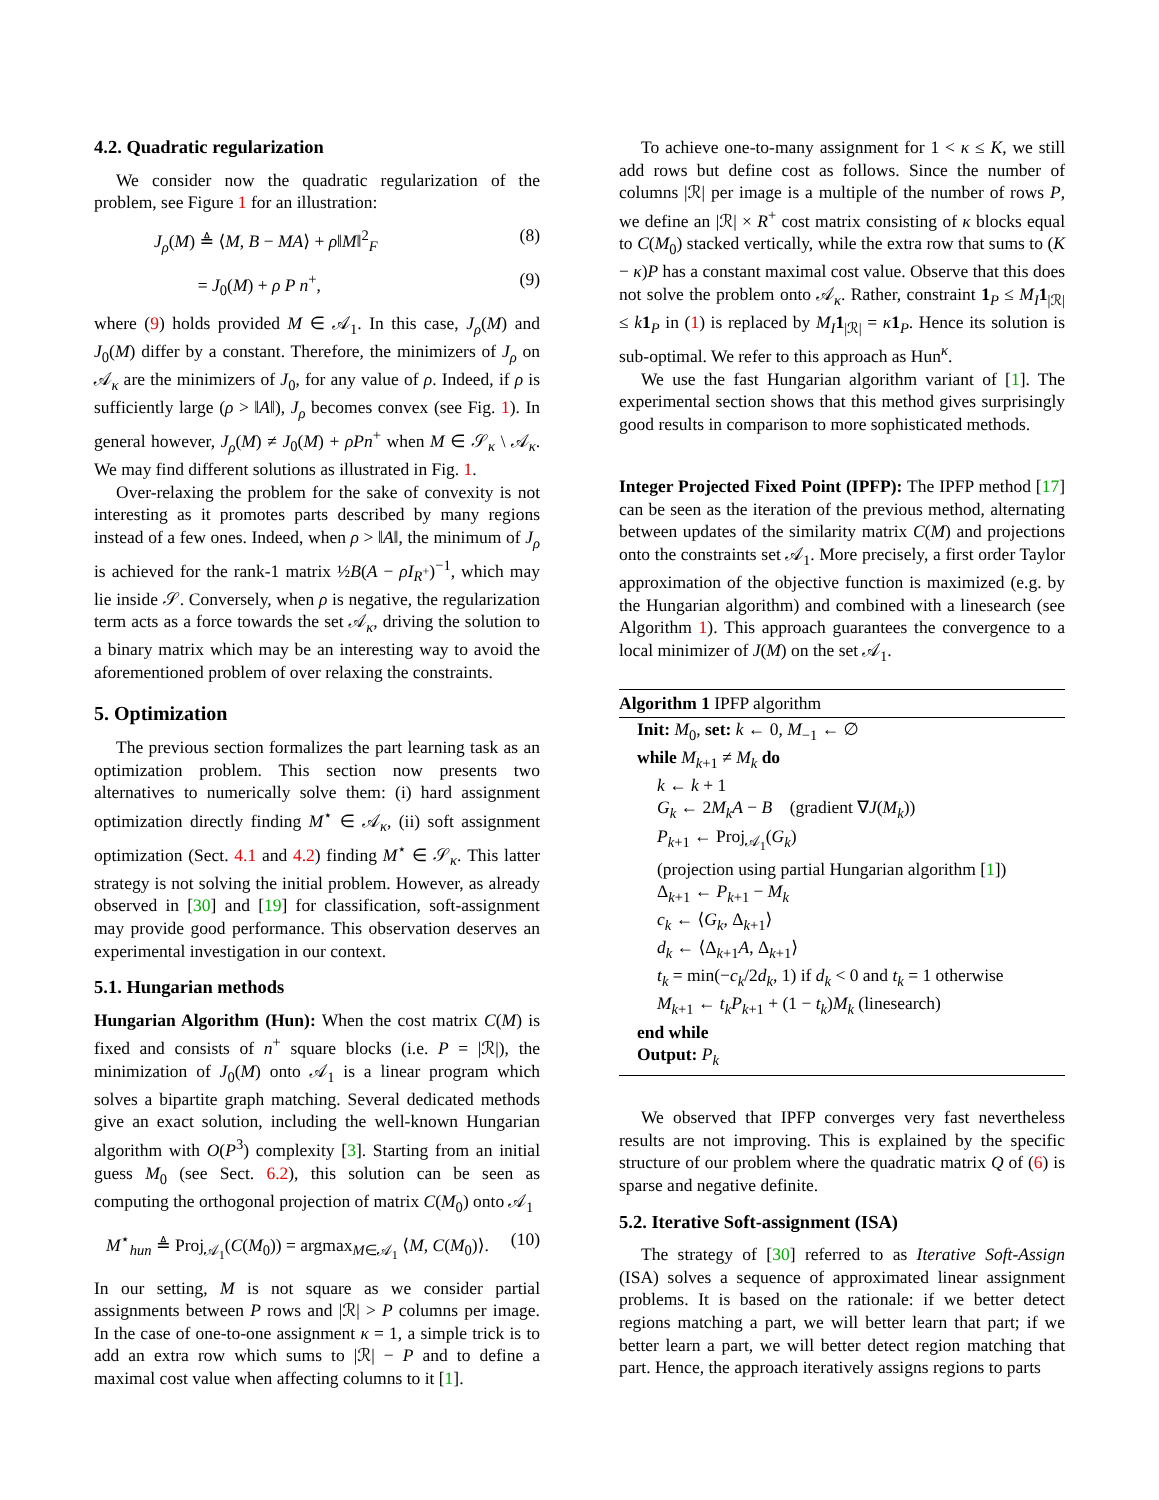4.2. Quadratic regularization
We consider now the quadratic regularization of the problem, see Figure 1 for an illustration:
J<sub>ρ</sub>(M) ≜ ⟨M, B − MA⟩ + ρ‖M‖<sup>2</sup><sub>F</sub> (8)
= J<sub>0</sub>(M) + ρ P n<sup>+</sup>, (9)
where (9) holds provided M ∈ 𝒜<sub>1</sub>. In this case, J<sub>ρ</sub>(M) and J<sub>0</sub>(M) differ by a constant. Therefore, the minimizers of J<sub>ρ</sub> on 𝒜<sub>κ</sub> are the minimizers of J<sub>0</sub>, for any value of ρ. Indeed, if ρ is sufficiently large (ρ > ‖A‖), J<sub>ρ</sub> becomes convex (see Fig. 1). In general however, J<sub>ρ</sub>(M) ≠ J<sub>0</sub>(M) + ρPn<sup>+</sup> when M ∈ 𝒮<sub>κ</sub> \ 𝒜<sub>κ</sub>. We may find different solutions as illustrated in Fig. 1.
Over-relaxing the problem for the sake of convexity is not interesting as it promotes parts described by many regions instead of a few ones. Indeed, when ρ > ‖A‖, the minimum of J<sub>ρ</sub> is achieved for the rank-1 matrix ½B(A − ρI<sub>R<sup>+</sup></sub>)<sup>−1</sup>, which may lie inside 𝒮. Conversely, when ρ is negative, the regularization term acts as a force towards the set 𝒜<sub>κ</sub>, driving the solution to a binary matrix which may be an interesting way to avoid the aforementioned problem of over relaxing the constraints.
5. Optimization
The previous section formalizes the part learning task as an optimization problem. This section now presents two alternatives to numerically solve them: (i) hard assignment optimization directly finding M<sup>⋆</sup> ∈ 𝒜<sub>κ</sub>, (ii) soft assignment optimization (Sect. 4.1 and 4.2) finding M<sup>⋆</sup> ∈ 𝒮<sub>κ</sub>. This latter strategy is not solving the initial problem. However, as already observed in [30] and [19] for classification, soft-assignment may provide good performance. This observation deserves an experimental investigation in our context.
5.1. Hungarian methods
Hungarian Algorithm (Hun): When the cost matrix C(M) is fixed and consists of n<sup>+</sup> square blocks (i.e. P = |ℛ|), the minimization of J<sub>0</sub>(M) onto 𝒜<sub>1</sub> is a linear program which solves a bipartite graph matching. Several dedicated methods give an exact solution, including the well-known Hungarian algorithm with O(P<sup>3</sup>) complexity [3]. Starting from an initial guess M<sub>0</sub> (see Sect. 6.2), this solution can be seen as computing the orthogonal projection of matrix C(M<sub>0</sub>) onto 𝒜<sub>1</sub>
M<sup>⋆</sup><sub>hun</sub> ≜ Proj<sub>𝒜<sub>1</sub></sub>(C(M<sub>0</sub>)) = argmax<sub>M∈𝒜<sub>1</sub></sub> ⟨M, C(M<sub>0</sub>)⟩. (10)
In our setting, M is not square as we consider partial assignments between P rows and |ℛ| > P columns per image. In the case of one-to-one assignment κ = 1, a simple trick is to add an extra row which sums to |ℛ| − P and to define a maximal cost value when affecting columns to it [1].
To achieve one-to-many assignment for 1 < κ ≤ K, we still add rows but define cost as follows. Since the number of columns |ℛ| per image is a multiple of the number of rows P, we define an |ℛ| × R<sup>+</sup> cost matrix consisting of κ blocks equal to C(M<sub>0</sub>) stacked vertically, while the extra row that sums to (K − κ)P has a constant maximal cost value. Observe that this does not solve the problem onto 𝒜<sub>κ</sub>. Rather, constraint 1<sub>P</sub> ≤ M<sub>I</sub> 1<sub>|ℛ|</sub> ≤ k 1<sub>P</sub> in (1) is replaced by M<sub>I</sub> 1<sub>|ℛ|</sub> = κ 1<sub>P</sub>. Hence its solution is sub-optimal. We refer to this approach as Hun<sup>κ</sup>.
We use the fast Hungarian algorithm variant of [1]. The experimental section shows that this method gives surprisingly good results in comparison to more sophisticated methods.
Integer Projected Fixed Point (IPFP): The IPFP method [17] can be seen as the iteration of the previous method, alternating between updates of the similarity matrix C(M) and projections onto the constraints set 𝒜<sub>1</sub>. More precisely, a first order Taylor approximation of the objective function is maximized (e.g. by the Hungarian algorithm) and combined with a linesearch (see Algorithm 1). This approach guarantees the convergence to a local minimizer of J(M) on the set 𝒜<sub>1</sub>.
Algorithm 1 IPFP algorithm
Init: M<sub>0</sub>, set: k ← 0, M<sub>−1</sub> ← ∅
while M<sub>k+1</sub> ≠ M<sub>k</sub> do
k ← k + 1
G<sub>k</sub> ← 2M<sub>k</sub>A − B (gradient ∇J(M<sub>k</sub>))
P<sub>k+1</sub> ← Proj<sub>𝒜<sub>1</sub></sub>(G<sub>k</sub>)
(projection using partial Hungarian algorithm [1])
Δ<sub>k+1</sub> ← P<sub>k+1</sub> − M<sub>k</sub>
c<sub>k</sub> ← ⟨G<sub>k</sub>, Δ<sub>k+1</sub>⟩
d<sub>k</sub> ← ⟨Δ<sub>k+1</sub>A, Δ<sub>k+1</sub>⟩
t<sub>k</sub> = min(−c<sub>k</sub>/2d<sub>k</sub>, 1) if d<sub>k</sub> < 0 and t<sub>k</sub> = 1 otherwise
M<sub>k+1</sub> ← t<sub>k</sub>P<sub>k+1</sub> + (1 − t<sub>k</sub>)M<sub>k</sub> (linesearch)
end while
Output: P<sub>k</sub>
We observed that IPFP converges very fast nevertheless results are not improving. This is explained by the specific structure of our problem where the quadratic matrix Q of (6) is sparse and negative definite.
5.2. Iterative Soft-assignment (ISA)
The strategy of [30] referred to as Iterative Soft-Assign (ISA) solves a sequence of approximated linear assignment problems. It is based on the rationale: if we better detect regions matching a part, we will better learn that part; if we better learn a part, we will better detect region matching that part. Hence, the approach iteratively assigns regions to parts